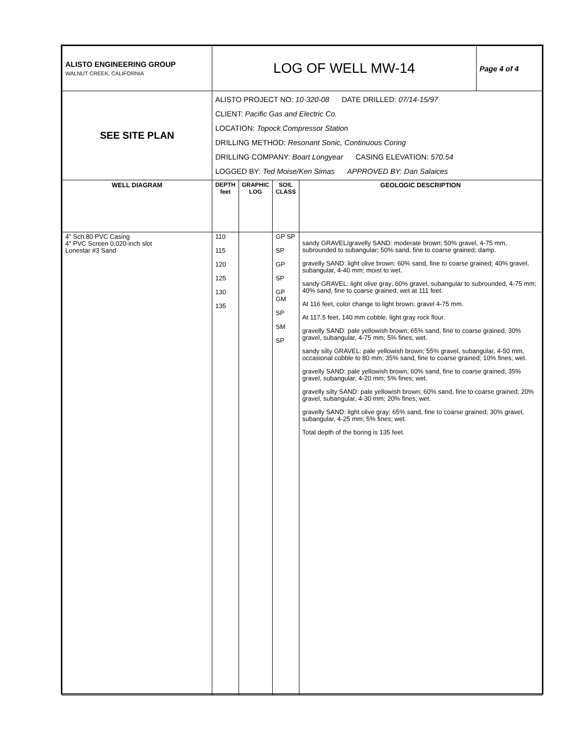| ALISTO ENGINEERING GROUP WALNUT CREEK, CALIFORNIA | LOG OF WELL MW-14 | | | | Page 4 of 4 |
| SEE SITE PLAN | ALISTO PROJECT NO: 10-320-08 DATE DRILLED: 07/14-15/97 CLIENT: Pacific Gas and Electric Co. LOCATION: Topock Compressor Station DRILLING METHOD: Resonant Sonic, Continuous Coring DRILLING COMPANY: Boart Longyear CASING ELEVATION: 570.54 LOGGED BY: Ted Moise/Ken Simas APPROVED BY: Dan Salaices | | | | |
| WELL DIAGRAM | DEPTH feet | GRAPHIC LOG | SOIL CLASS | GEOLOGIC DESCRIPTION | |
| 4" Sch.80 PVC Casing 4" PVC Screen 0.020-inch slot Lonestar #3 Sand | 110 115 120 125 130 135 | | GP SP SP GP SP GP GM SP SM SP | sandy GRAVEL/gravelly SAND: moderate brown; 50% gravel, 4-75 mm, subrounded to subangular; 50% sand, fine to coarse grained; damp. gravelly SAND: light olive brown; 60% sand, fine to coarse grained; 40% gravel, subangular, 4-40 mm; moist to wet. sandy GRAVEL: light olive gray; 60% gravel, subangular to subrounded, 4-75 mm; 40% sand, fine to coarse grained; wet at 111 feet. At 116 feet, color change to light brown; gravel 4-75 mm. At 117.5 feet, 140 mm cobble, light gray rock flour. gravelly SAND: pale yellowish brown; 65% sand, fine to coarse grained, 30% gravel, subangular, 4-75 mm; 5% fines; wet. sandy silty GRAVEL: pale yellowish brown; 55% gravel, subangular, 4-50 mm, occasional cobble to 80 mm; 35% sand, fine to coarse grained; 10% fines; wet. gravelly SAND: pale yellowish brown; 60% sand, fine to coarse grained; 35% gravel, subangular, 4-20 mm; 5% fines; wet. gravelly silty SAND: pale yellowish brown; 60% sand, fine to coarse grained; 20% gravel, subangular, 4-30 mm; 20% fines; wet. gravelly SAND: light olive gray; 65% sand, fine to coarse grained; 30% gravel, subangular, 4-25 mm; 5% fines; wet. Total depth of the boring is 135 feet. | |